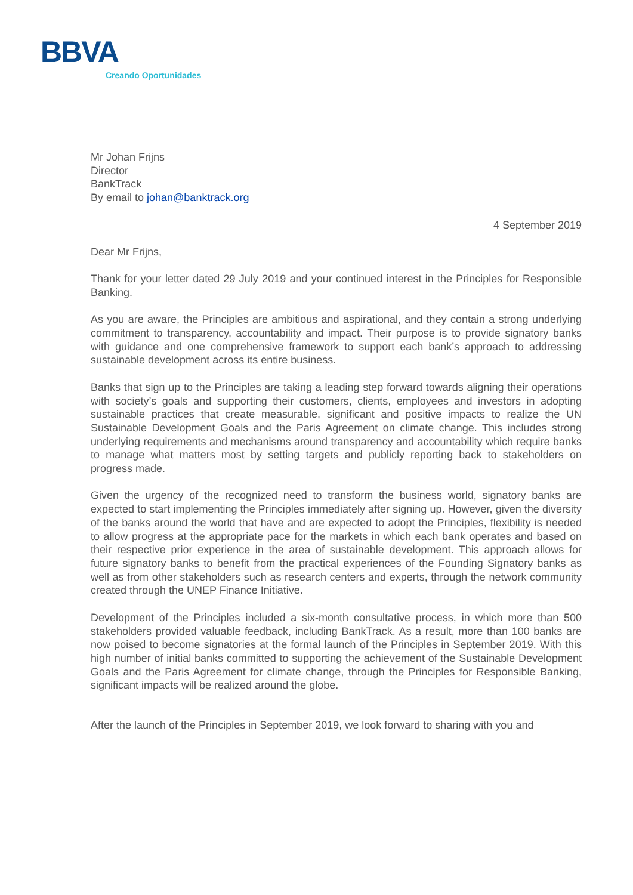BBVA
Creando Oportunidades
Mr Johan Frijns
Director
BankTrack
By email to johan@banktrack.org
4 September 2019
Dear Mr Frijns,
Thank for your letter dated 29 July 2019 and your continued interest in the Principles for Responsible Banking.
As you are aware, the Principles are ambitious and aspirational, and they contain a strong underlying commitment to transparency, accountability and impact. Their purpose is to provide signatory banks with guidance and one comprehensive framework to support each bank’s approach to addressing sustainable development across its entire business.
Banks that sign up to the Principles are taking a leading step forward towards aligning their operations with society’s goals and supporting their customers, clients, employees and investors in adopting sustainable practices that create measurable, significant and positive impacts to realize the UN Sustainable Development Goals and the Paris Agreement on climate change. This includes strong underlying requirements and mechanisms around transparency and accountability which require banks to manage what matters most by setting targets and publicly reporting back to stakeholders on progress made.
Given the urgency of the recognized need to transform the business world, signatory banks are expected to start implementing the Principles immediately after signing up. However, given the diversity of the banks around the world that have and are expected to adopt the Principles, flexibility is needed to allow progress at the appropriate pace for the markets in which each bank operates and based on their respective prior experience in the area of sustainable development. This approach allows for future signatory banks to benefit from the practical experiences of the Founding Signatory banks as well as from other stakeholders such as research centers and experts, through the network community created through the UNEP Finance Initiative.
Development of the Principles included a six-month consultative process, in which more than 500 stakeholders provided valuable feedback, including BankTrack. As a result, more than 100 banks are now poised to become signatories at the formal launch of the Principles in September 2019. With this high number of initial banks committed to supporting the achievement of the Sustainable Development Goals and the Paris Agreement for climate change, through the Principles for Responsible Banking, significant impacts will be realized around the globe.
After the launch of the Principles in September 2019, we look forward to sharing with you and